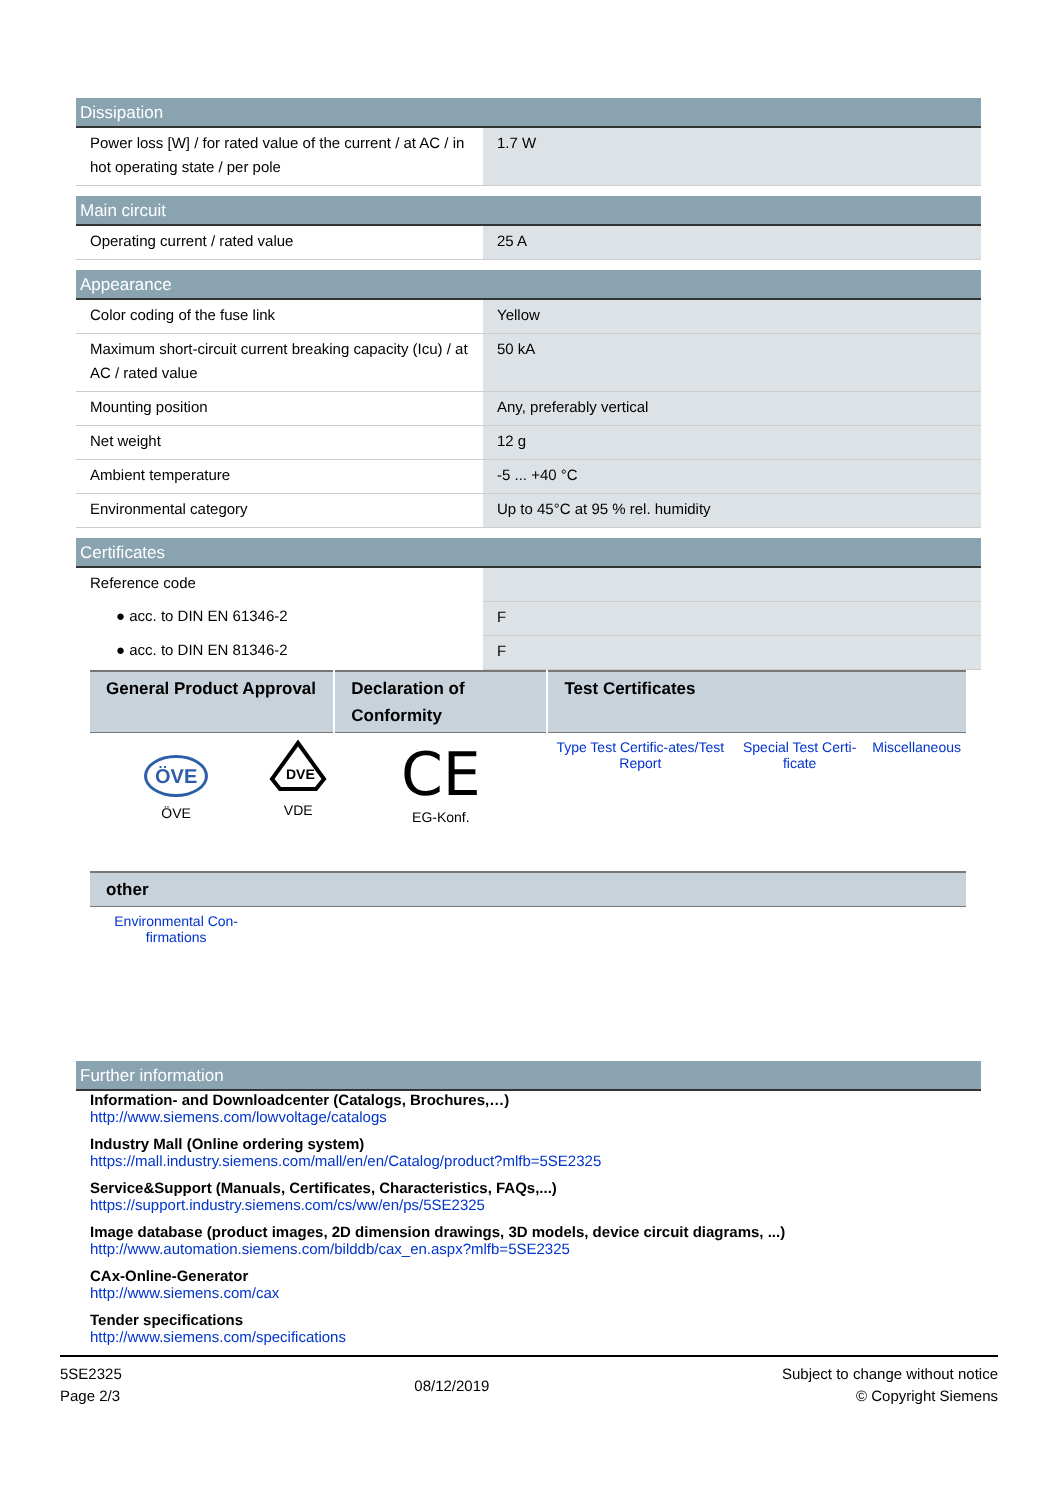Dissipation
| Power loss [W] / for rated value of the current / at AC / in hot operating state / per pole | 1.7 W |
Main circuit
| Operating current / rated value | 25 A |
Appearance
| Color coding of the fuse link | Yellow |
| Maximum short-circuit current breaking capacity (Icu) / at AC / rated value | 50 kA |
| Mounting position | Any, preferably vertical |
| Net weight | 12 g |
| Ambient temperature | -5 ... +40 °C |
| Environmental category | Up to 45°C at 95 % rel. humidity |
Certificates
| Reference code | |
| ● acc. to DIN EN 61346-2 | F |
| ● acc. to DIN EN 81346-2 | F |
| General Product Approval | | Declaration of Conformity | Test Certificates | | |
| --- | --- | --- | --- | --- | --- |
| ÖVE ÖVE | DVE VDE | CE EG-Konf. | Type Test Certific-ates/Test Report | Special Test Certi-ficate | Miscellaneous |
| other | | | | | |
| Environmental Con-firmations | | | | | |
Further information
Information- and Downloadcenter (Catalogs, Brochures,…)
http://www.siemens.com/lowvoltage/catalogs
Industry Mall (Online ordering system)
https://mall.industry.siemens.com/mall/en/en/Catalog/product?mlfb=5SE2325
Service&Support (Manuals, Certificates, Characteristics, FAQs,...)
https://support.industry.siemens.com/cs/ww/en/ps/5SE2325
Image database (product images, 2D dimension drawings, 3D models, device circuit diagrams, ...)
http://www.automation.siemens.com/bilddb/cax_en.aspx?mlfb=5SE2325
CAx-Online-Generator
http://www.siemens.com/cax
Tender specifications
http://www.siemens.com/specifications
5SE2325
Page 2/3
08/12/2019
Subject to change without notice
© Copyright Siemens